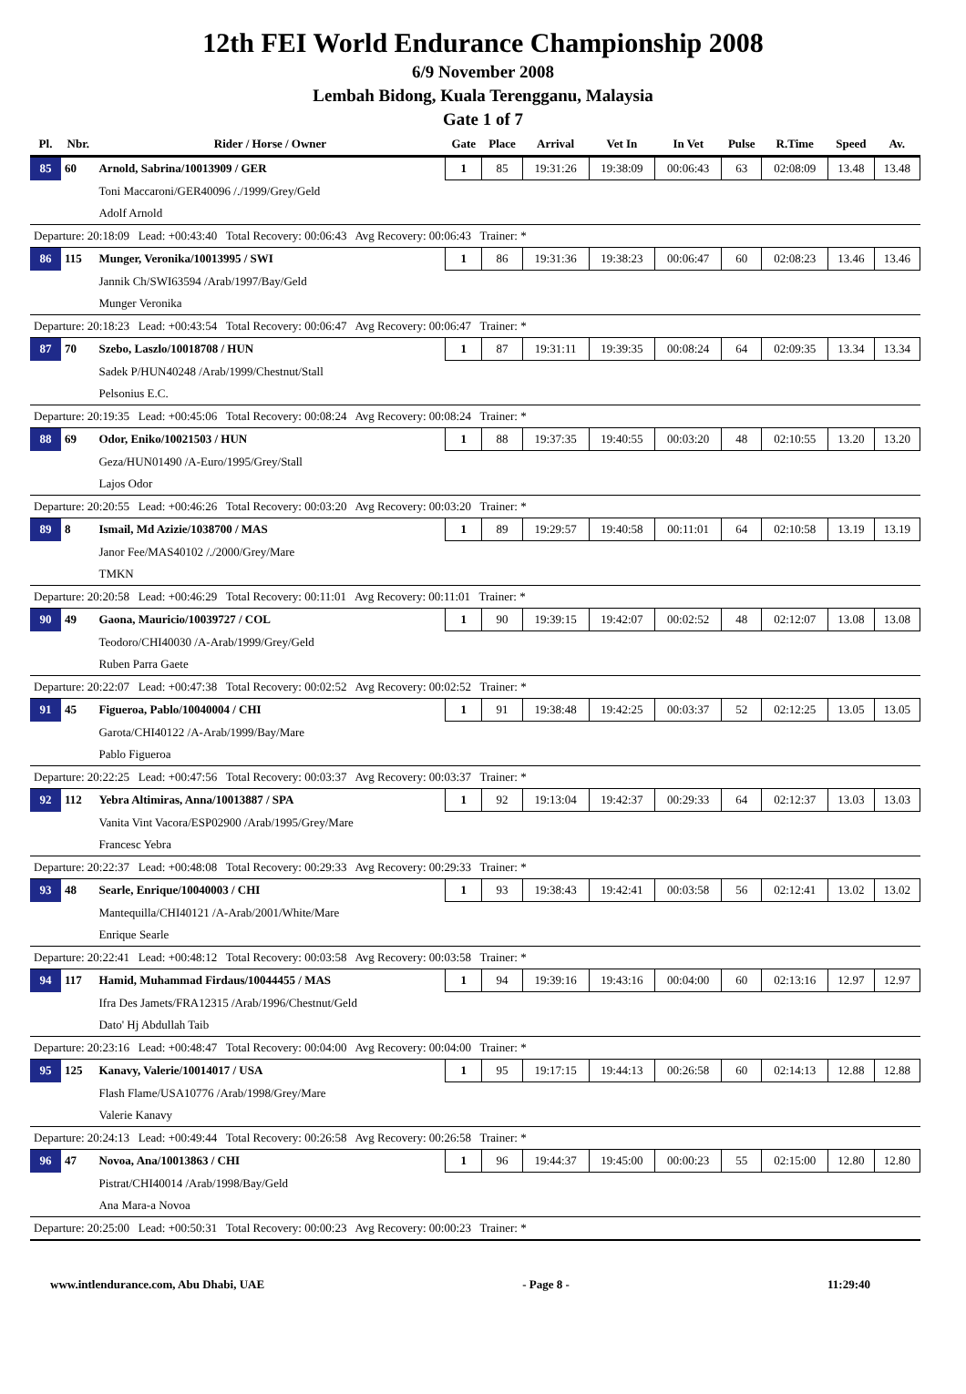12th FEI World Endurance Championship 2008
6/9 November 2008
Lembah Bidong, Kuala Terengganu, Malaysia
Gate 1 of 7
| Pl. | Nbr. | Rider / Horse / Owner | Gate | Place | Arrival | Vet In | In Vet | Pulse | R.Time | Speed | Av. |
| --- | --- | --- | --- | --- | --- | --- | --- | --- | --- | --- | --- |
| 85 | 60 | Arnold, Sabrina/10013909 / GER | 1 | 85 | 19:31:26 | 19:38:09 | 00:06:43 | 63 | 02:08:09 | 13.48 | 13.48 |
| | | Toni Maccaroni/GER40096 /./1999/Grey/Geld | | | | | | | | | |
| | | Adolf Arnold | | | | | | | | | |
| Departure: 20:18:09 Lead: +00:43:40 Total Recovery: 00:06:43 Avg Recovery: 00:06:43 Trainer: * | | | | | | | | | | | |
| 86 | 115 | Munger, Veronika/10013995 / SWI | 1 | 86 | 19:31:36 | 19:38:23 | 00:06:47 | 60 | 02:08:23 | 13.46 | 13.46 |
| | | Jannik Ch/SWI63594 /Arab/1997/Bay/Geld | | | | | | | | | |
| | | Munger Veronika | | | | | | | | | |
| Departure: 20:18:23 Lead: +00:43:54 Total Recovery: 00:06:47 Avg Recovery: 00:06:47 Trainer: * | | | | | | | | | | | |
| 87 | 70 | Szebo, Laszlo/10018708 / HUN | 1 | 87 | 19:31:11 | 19:39:35 | 00:08:24 | 64 | 02:09:35 | 13.34 | 13.34 |
| | | Sadek P/HUN40248 /Arab/1999/Chestnut/Stall | | | | | | | | | |
| | | Pelsonius E.C. | | | | | | | | | |
| Departure: 20:19:35 Lead: +00:45:06 Total Recovery: 00:08:24 Avg Recovery: 00:08:24 Trainer: * | | | | | | | | | | | |
| 88 | 69 | Odor, Eniko/10021503 / HUN | 1 | 88 | 19:37:35 | 19:40:55 | 00:03:20 | 48 | 02:10:55 | 13.20 | 13.20 |
| | | Geza/HUN01490 /A-Euro/1995/Grey/Stall | | | | | | | | | |
| | | Lajos Odor | | | | | | | | | |
| Departure: 20:20:55 Lead: +00:46:26 Total Recovery: 00:03:20 Avg Recovery: 00:03:20 Trainer: * | | | | | | | | | | | |
| 89 | 8 | Ismail, Md Azizie/1038700 / MAS | 1 | 89 | 19:29:57 | 19:40:58 | 00:11:01 | 64 | 02:10:58 | 13.19 | 13.19 |
| | | Janor Fee/MAS40102 /./2000/Grey/Mare | | | | | | | | | |
| | | TMKN | | | | | | | | | |
| Departure: 20:20:58 Lead: +00:46:29 Total Recovery: 00:11:01 Avg Recovery: 00:11:01 Trainer: * | | | | | | | | | | | |
| 90 | 49 | Gaona, Mauricio/10039727 / COL | 1 | 90 | 19:39:15 | 19:42:07 | 00:02:52 | 48 | 02:12:07 | 13.08 | 13.08 |
| | | Teodoro/CHI40030 /A-Arab/1999/Grey/Geld | | | | | | | | | |
| | | Ruben Parra Gaete | | | | | | | | | |
| Departure: 20:22:07 Lead: +00:47:38 Total Recovery: 00:02:52 Avg Recovery: 00:02:52 Trainer: * | | | | | | | | | | | |
| 91 | 45 | Figueroa, Pablo/10040004 / CHI | 1 | 91 | 19:38:48 | 19:42:25 | 00:03:37 | 52 | 02:12:25 | 13.05 | 13.05 |
| | | Garota/CHI40122 /A-Arab/1999/Bay/Mare | | | | | | | | | |
| | | Pablo Figueroa | | | | | | | | | |
| Departure: 20:22:25 Lead: +00:47:56 Total Recovery: 00:03:37 Avg Recovery: 00:03:37 Trainer: * | | | | | | | | | | | |
| 92 | 112 | Yebra Altimiras, Anna/10013887 / SPA | 1 | 92 | 19:13:04 | 19:42:37 | 00:29:33 | 64 | 02:12:37 | 13.03 | 13.03 |
| | | Vanita Vint Vacora/ESP02900 /Arab/1995/Grey/Mare | | | | | | | | | |
| | | Francesc Yebra | | | | | | | | | |
| Departure: 20:22:37 Lead: +00:48:08 Total Recovery: 00:29:33 Avg Recovery: 00:29:33 Trainer: * | | | | | | | | | | | |
| 93 | 48 | Searle, Enrique/10040003 / CHI | 1 | 93 | 19:38:43 | 19:42:41 | 00:03:58 | 56 | 02:12:41 | 13.02 | 13.02 |
| | | Mantequilla/CHI40121 /A-Arab/2001/White/Mare | | | | | | | | | |
| | | Enrique Searle | | | | | | | | | |
| Departure: 20:22:41 Lead: +00:48:12 Total Recovery: 00:03:58 Avg Recovery: 00:03:58 Trainer: * | | | | | | | | | | | |
| 94 | 117 | Hamid, Muhammad Firdaus/10044455 / MAS | 1 | 94 | 19:39:16 | 19:43:16 | 00:04:00 | 60 | 02:13:16 | 12.97 | 12.97 |
| | | Ifra Des Jamets/FRA12315 /Arab/1996/Chestnut/Geld | | | | | | | | | |
| | | Dato' Hj Abdullah Taib | | | | | | | | | |
| Departure: 20:23:16 Lead: +00:48:47 Total Recovery: 00:04:00 Avg Recovery: 00:04:00 Trainer: * | | | | | | | | | | | |
| 95 | 125 | Kanavy, Valerie/10014017 / USA | 1 | 95 | 19:17:15 | 19:44:13 | 00:26:58 | 60 | 02:14:13 | 12.88 | 12.88 |
| | | Flash Flame/USA10776 /Arab/1998/Grey/Mare | | | | | | | | | |
| | | Valerie Kanavy | | | | | | | | | |
| Departure: 20:24:13 Lead: +00:49:44 Total Recovery: 00:26:58 Avg Recovery: 00:26:58 Trainer: * | | | | | | | | | | | |
| 96 | 47 | Novoa, Ana/10013863 / CHI | 1 | 96 | 19:44:37 | 19:45:00 | 00:00:23 | 55 | 02:15:00 | 12.80 | 12.80 |
| | | Pistrat/CHI40014 /Arab/1998/Bay/Geld | | | | | | | | | |
| | | Ana Mara-a Novoa | | | | | | | | | |
| Departure: 20:25:00 Lead: +00:50:31 Total Recovery: 00:00:23 Avg Recovery: 00:00:23 Trainer: * | | | | | | | | | | | |
www.intlendurance.com, Abu Dhabi, UAE - Page 8 - 11:29:40